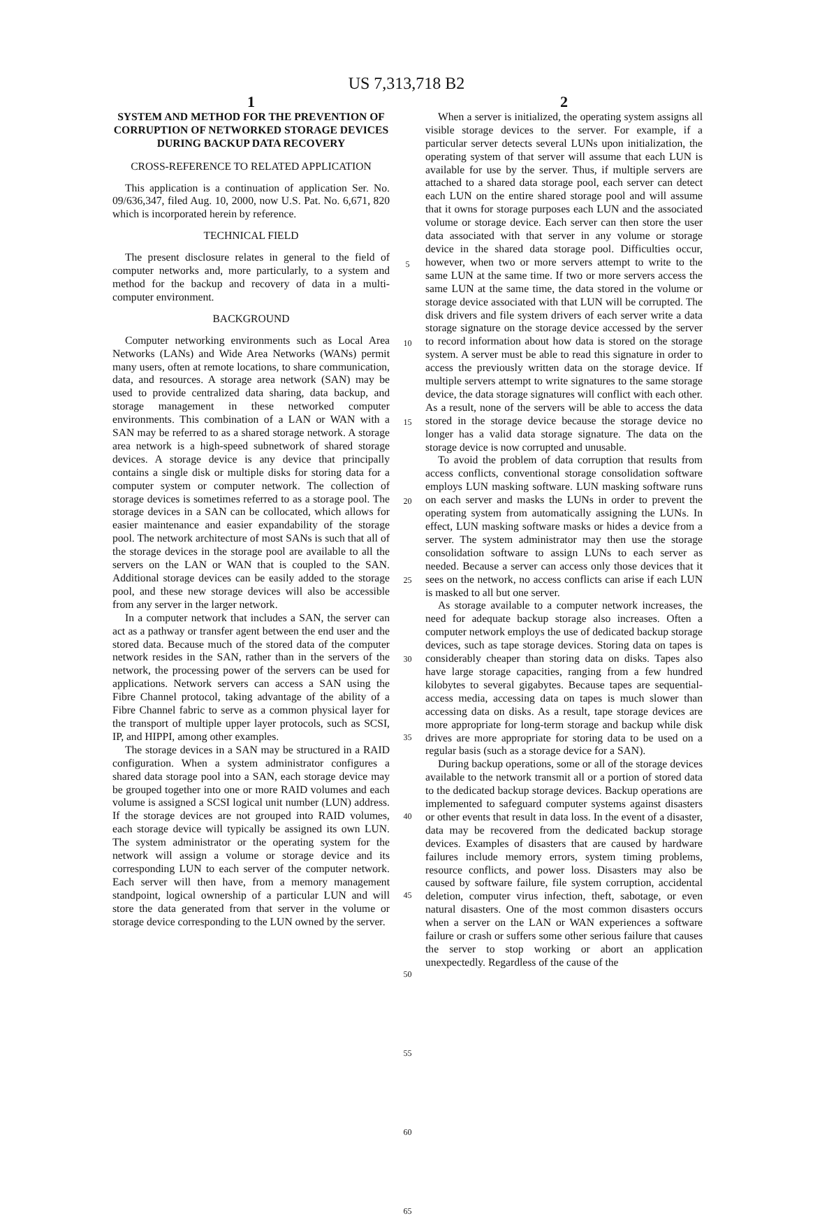US 7,313,718 B2
1
SYSTEM AND METHOD FOR THE PREVENTION OF CORRUPTION OF NETWORKED STORAGE DEVICES DURING BACKUP DATA RECOVERY
CROSS-REFERENCE TO RELATED APPLICATION
This application is a continuation of application Ser. No. 09/636,347, filed Aug. 10, 2000, now U.S. Pat. No. 6,671, 820 which is incorporated herein by reference.
TECHNICAL FIELD
The present disclosure relates in general to the field of computer networks and, more particularly, to a system and method for the backup and recovery of data in a multi-computer environment.
BACKGROUND
Computer networking environments such as Local Area Networks (LANs) and Wide Area Networks (WANs) permit many users, often at remote locations, to share communication, data, and resources. A storage area network (SAN) may be used to provide centralized data sharing, data backup, and storage management in these networked computer environments. This combination of a LAN or WAN with a SAN may be referred to as a shared storage network. A storage area network is a high-speed subnetwork of shared storage devices. A storage device is any device that principally contains a single disk or multiple disks for storing data for a computer system or computer network. The collection of storage devices is sometimes referred to as a storage pool. The storage devices in a SAN can be collocated, which allows for easier maintenance and easier expandability of the storage pool. The network architecture of most SANs is such that all of the storage devices in the storage pool are available to all the servers on the LAN or WAN that is coupled to the SAN. Additional storage devices can be easily added to the storage pool, and these new storage devices will also be accessible from any server in the larger network.
In a computer network that includes a SAN, the server can act as a pathway or transfer agent between the end user and the stored data. Because much of the stored data of the computer network resides in the SAN, rather than in the servers of the network, the processing power of the servers can be used for applications. Network servers can access a SAN using the Fibre Channel protocol, taking advantage of the ability of a Fibre Channel fabric to serve as a common physical layer for the transport of multiple upper layer protocols, such as SCSI, IP, and HIPPI, among other examples.
The storage devices in a SAN may be structured in a RAID configuration. When a system administrator configures a shared data storage pool into a SAN, each storage device may be grouped together into one or more RAID volumes and each volume is assigned a SCSI logical unit number (LUN) address. If the storage devices are not grouped into RAID volumes, each storage device will typically be assigned its own LUN. The system administrator or the operating system for the network will assign a volume or storage device and its corresponding LUN to each server of the computer network. Each server will then have, from a memory management standpoint, logical ownership of a particular LUN and will store the data generated from that server in the volume or storage device corresponding to the LUN owned by the server.
5
10
15
20
25
30
35
40
45
50
55
60
65
2
When a server is initialized, the operating system assigns all visible storage devices to the server. For example, if a particular server detects several LUNs upon initialization, the operating system of that server will assume that each LUN is available for use by the server. Thus, if multiple servers are attached to a shared data storage pool, each server can detect each LUN on the entire shared storage pool and will assume that it owns for storage purposes each LUN and the associated volume or storage device. Each server can then store the user data associated with that server in any volume or storage device in the shared data storage pool. Difficulties occur, however, when two or more servers attempt to write to the same LUN at the same time. If two or more servers access the same LUN at the same time, the data stored in the volume or storage device associated with that LUN will be corrupted. The disk drivers and file system drivers of each server write a data storage signature on the storage device accessed by the server to record information about how data is stored on the storage system. A server must be able to read this signature in order to access the previously written data on the storage device. If multiple servers attempt to write signatures to the same storage device, the data storage signatures will conflict with each other. As a result, none of the servers will be able to access the data stored in the storage device because the storage device no longer has a valid data storage signature. The data on the storage device is now corrupted and unusable.
To avoid the problem of data corruption that results from access conflicts, conventional storage consolidation software employs LUN masking software. LUN masking software runs on each server and masks the LUNs in order to prevent the operating system from automatically assigning the LUNs. In effect, LUN masking software masks or hides a device from a server. The system administrator may then use the storage consolidation software to assign LUNs to each server as needed. Because a server can access only those devices that it sees on the network, no access conflicts can arise if each LUN is masked to all but one server.
As storage available to a computer network increases, the need for adequate backup storage also increases. Often a computer network employs the use of dedicated backup storage devices, such as tape storage devices. Storing data on tapes is considerably cheaper than storing data on disks. Tapes also have large storage capacities, ranging from a few hundred kilobytes to several gigabytes. Because tapes are sequential-access media, accessing data on tapes is much slower than accessing data on disks. As a result, tape storage devices are more appropriate for long-term storage and backup while disk drives are more appropriate for storing data to be used on a regular basis (such as a storage device for a SAN).
During backup operations, some or all of the storage devices available to the network transmit all or a portion of stored data to the dedicated backup storage devices. Backup operations are implemented to safeguard computer systems against disasters or other events that result in data loss. In the event of a disaster, data may be recovered from the dedicated backup storage devices. Examples of disasters that are caused by hardware failures include memory errors, system timing problems, resource conflicts, and power loss. Disasters may also be caused by software failure, file system corruption, accidental deletion, computer virus infection, theft, sabotage, or even natural disasters. One of the most common disasters occurs when a server on the LAN or WAN experiences a software failure or crash or suffers some other serious failure that causes the server to stop working or abort an application unexpectedly. Regardless of the cause of the